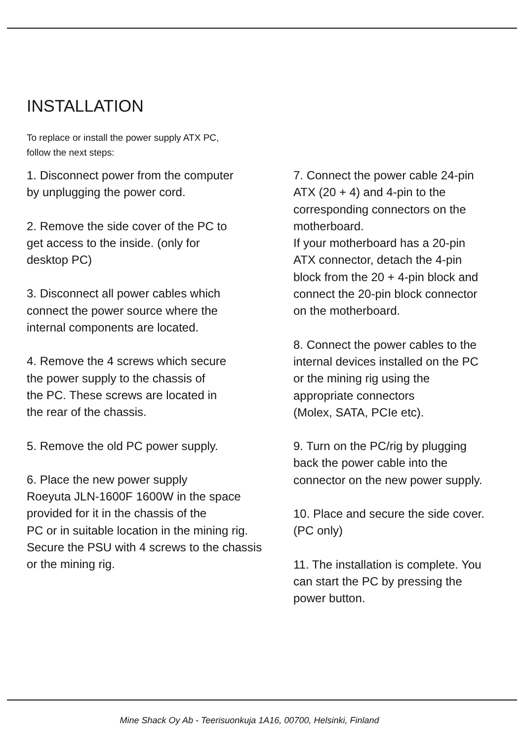INSTALLATION
To replace or install the power supply ATX PC,
follow the next steps:
1. Disconnect power from the computer
by unplugging the power cord.
2. Remove the side cover of the PC to
get access to the inside. (only for
desktop PC)
3. Disconnect all power cables which
connect the power source where the
internal components are located.
4. Remove the 4 screws which secure
the power supply to the chassis of
the PC. These screws are located in
the rear of the chassis.
5. Remove the old PC power supply.
6. Place the new power supply
Roeyuta JLN-1600F 1600W in the space
provided for it in the chassis of the
PC or in suitable location in the mining rig.
Secure the PSU with 4 screws to the chassis
or the mining rig.
7. Connect the power cable 24-pin
ATX (20 + 4) and 4-pin to the
corresponding connectors on the
motherboard.
If your motherboard has a 20-pin
ATX connector, detach the 4-pin
block from the 20 + 4-pin block and
connect the 20-pin block connector
on the motherboard.
8. Connect the power cables to the
internal devices installed on the PC
or the mining rig using the
appropriate connectors
(Molex, SATA, PCIe etc).
9. Turn on the PC/rig by plugging
back the power cable into the
connector on the new power supply.
10. Place and secure the side cover.
(PC only)
11. The installation is complete. You
can start the PC by pressing the
power button.
Mine Shack Oy Ab - Teerisuonkuja 1A16, 00700, Helsinki, Finland